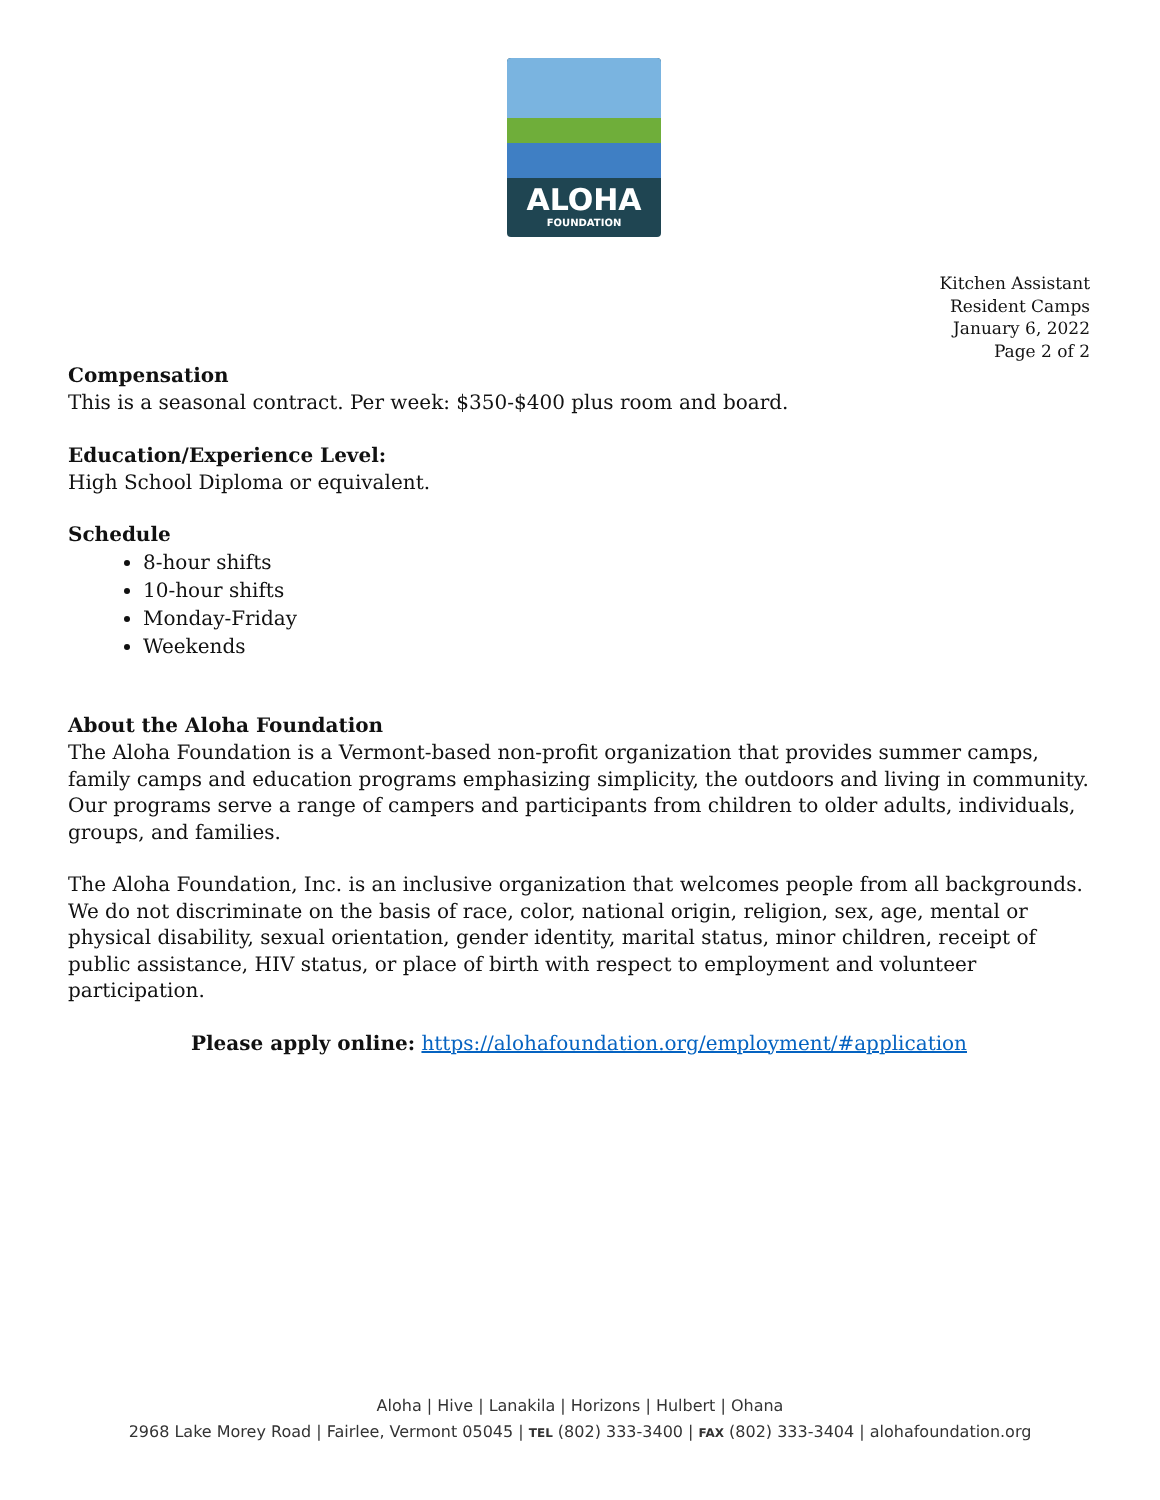ALOHA
FOUNDATION
Kitchen Assistant
Resident Camps
January 6, 2022
Page 2 of 2
Compensation
This is a seasonal contract. Per week: $350-$400 plus room and board.
Education/Experience Level:
High School Diploma or equivalent.
Schedule
8-hour shifts
10-hour shifts
Monday-Friday
Weekends
About the Aloha Foundation
The Aloha Foundation is a Vermont-based non-profit organization that provides summer camps, family camps and education programs emphasizing simplicity, the outdoors and living in community. Our programs serve a range of campers and participants from children to older adults, individuals, groups, and families.
The Aloha Foundation, Inc. is an inclusive organization that welcomes people from all backgrounds. We do not discriminate on the basis of race, color, national origin, religion, sex, age, mental or physical disability, sexual orientation, gender identity, marital status, minor children, receipt of public assistance, HIV status, or place of birth with respect to employment and volunteer participation.
Please apply online: https://alohafoundation.org/employment/#application
Aloha | Hive | Lanakila | Horizons | Hulbert | Ohana
2968 Lake Morey Road | Fairlee, Vermont 05045 | TEL (802) 333-3400 | FAX (802) 333-3404 | alohafoundation.org